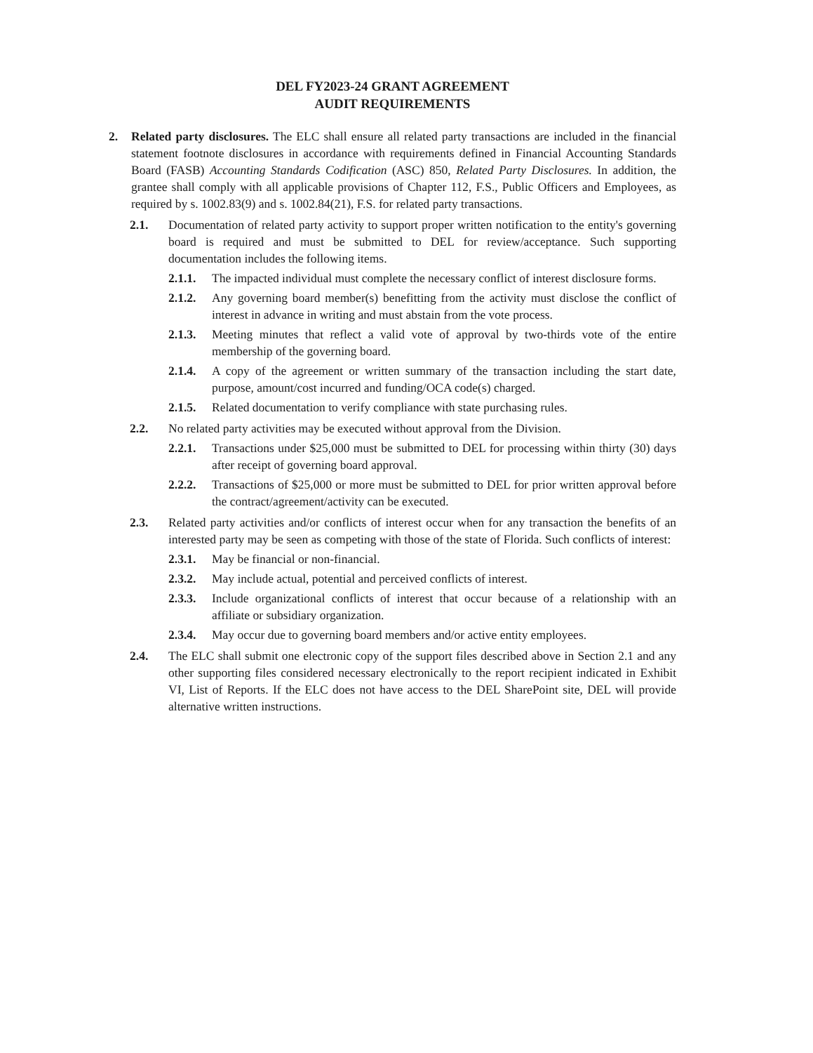DEL FY2023-24 GRANT AGREEMENT
AUDIT REQUIREMENTS
2. Related party disclosures. The ELC shall ensure all related party transactions are included in the financial statement footnote disclosures in accordance with requirements defined in Financial Accounting Standards Board (FASB) Accounting Standards Codification (ASC) 850, Related Party Disclosures. In addition, the grantee shall comply with all applicable provisions of Chapter 112, F.S., Public Officers and Employees, as required by s. 1002.83(9) and s. 1002.84(21), F.S. for related party transactions.
2.1. Documentation of related party activity to support proper written notification to the entity's governing board is required and must be submitted to DEL for review/acceptance. Such supporting documentation includes the following items.
2.1.1. The impacted individual must complete the necessary conflict of interest disclosure forms.
2.1.2. Any governing board member(s) benefitting from the activity must disclose the conflict of interest in advance in writing and must abstain from the vote process.
2.1.3. Meeting minutes that reflect a valid vote of approval by two-thirds vote of the entire membership of the governing board.
2.1.4. A copy of the agreement or written summary of the transaction including the start date, purpose, amount/cost incurred and funding/OCA code(s) charged.
2.1.5. Related documentation to verify compliance with state purchasing rules.
2.2. No related party activities may be executed without approval from the Division.
2.2.1. Transactions under $25,000 must be submitted to DEL for processing within thirty (30) days after receipt of governing board approval.
2.2.2. Transactions of $25,000 or more must be submitted to DEL for prior written approval before the contract/agreement/activity can be executed.
2.3. Related party activities and/or conflicts of interest occur when for any transaction the benefits of an interested party may be seen as competing with those of the state of Florida. Such conflicts of interest:
2.3.1. May be financial or non-financial.
2.3.2. May include actual, potential and perceived conflicts of interest.
2.3.3. Include organizational conflicts of interest that occur because of a relationship with an affiliate or subsidiary organization.
2.3.4. May occur due to governing board members and/or active entity employees.
2.4. The ELC shall submit one electronic copy of the support files described above in Section 2.1 and any other supporting files considered necessary electronically to the report recipient indicated in Exhibit VI, List of Reports. If the ELC does not have access to the DEL SharePoint site, DEL will provide alternative written instructions.